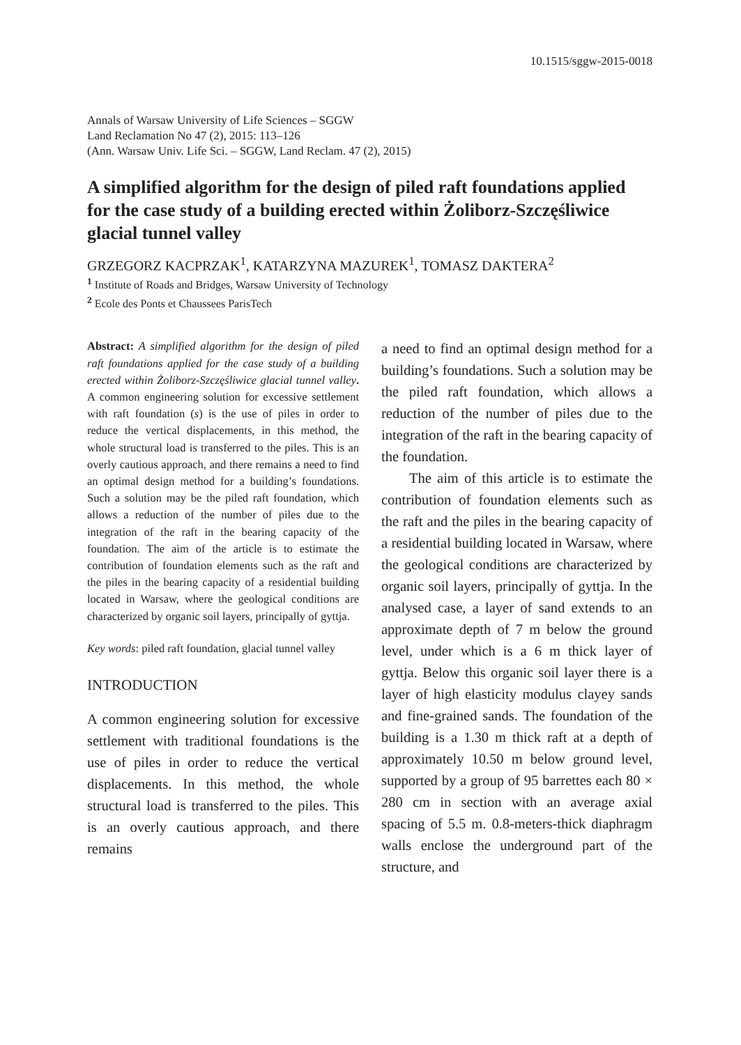10.1515/sggw-2015-0018
Annals of Warsaw University of Life Sciences – SGGW
Land Reclamation No 47 (2), 2015: 113–126
(Ann. Warsaw Univ. Life Sci. – SGGW, Land Reclam. 47 (2), 2015)
A simplified algorithm for the design of piled raft foundations applied for the case study of a building erected within Żoliborz-Szczęśliwice glacial tunnel valley
GRZEGORZ KACPRZAK<sup>1</sup>, KATARZYNA MAZUREK<sup>1</sup>, TOMASZ DAKTERA<sup>2</sup>
<sup>1</sup> Institute of Roads and Bridges, Warsaw University of Technology
<sup>2</sup> Ecole des Ponts et Chaussees ParisTech
Abstract: A simplified algorithm for the design of piled raft foundations applied for the case study of a building erected within Żoliborz-Szczęśliwice glacial tunnel valley. A common engineering solution for excessive settlement with raft foundation (s) is the use of piles in order to reduce the vertical displacements, in this method, the whole structural load is transferred to the piles. This is an overly cautious approach, and there remains a need to find an optimal design method for a building’s foundations. Such a solution may be the piled raft foundation, which allows a reduction of the number of piles due to the integration of the raft in the bearing capacity of the foundation. The aim of the article is to estimate the contribution of foundation elements such as the raft and the piles in the bearing capacity of a residential building located in Warsaw, where the geological conditions are characterized by organic soil layers, principally of gyttja.
Key words: piled raft foundation, glacial tunnel valley
INTRODUCTION
A common engineering solution for excessive settlement with traditional foundations is the use of piles in order to reduce the vertical displacements. In this method, the whole structural load is transferred to the piles. This is an overly cautious approach, and there remains
a need to find an optimal design method for a building’s foundations. Such a solution may be the piled raft foundation, which allows a reduction of the number of piles due to the integration of the raft in the bearing capacity of the foundation.
The aim of this article is to estimate the contribution of foundation elements such as the raft and the piles in the bearing capacity of a residential building located in Warsaw, where the geological conditions are characterized by organic soil layers, principally of gyttja. In the analysed case, a layer of sand extends to an approximate depth of 7 m below the ground level, under which is a 6 m thick layer of gyttja. Below this organic soil layer there is a layer of high elasticity modulus clayey sands and fine-grained sands. The foundation of the building is a 1.30 m thick raft at a depth of approximately 10.50 m below ground level, supported by a group of 95 barrettes each 80 × 280 cm in section with an average axial spacing of 5.5 m. 0.8-meters-thick diaphragm walls enclose the underground part of the structure, and